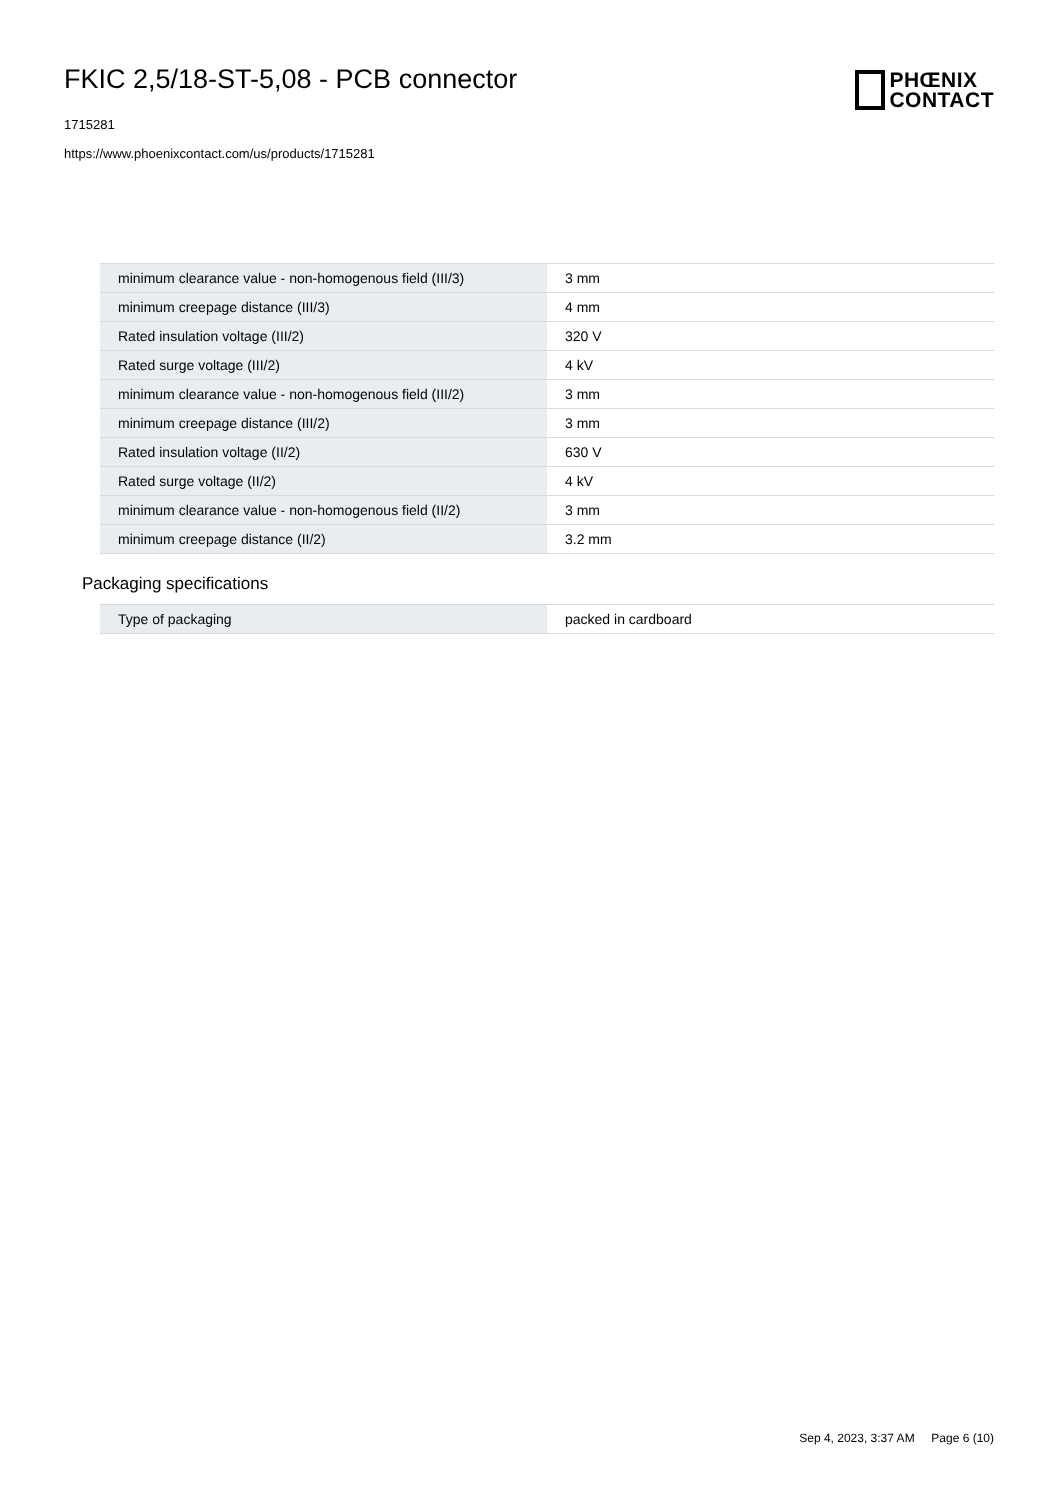FKIC 2,5/18-ST-5,08 - PCB connector
1715281
https://www.phoenixcontact.com/us/products/1715281
PHŒNIX
CONTACT
| minimum clearance value - non-homogenous field (III/3) | 3 mm |
| minimum creepage distance (III/3) | 4 mm |
| Rated insulation voltage (III/2) | 320 V |
| Rated surge voltage (III/2) | 4 kV |
| minimum clearance value - non-homogenous field (III/2) | 3 mm |
| minimum creepage distance (III/2) | 3 mm |
| Rated insulation voltage (II/2) | 630 V |
| Rated surge voltage (II/2) | 4 kV |
| minimum clearance value - non-homogenous field (II/2) | 3 mm |
| minimum creepage distance (II/2) | 3.2 mm |
Packaging specifications
| Type of packaging | packed in cardboard |
Sep 4, 2023, 3:37 AM Page 6 (10)